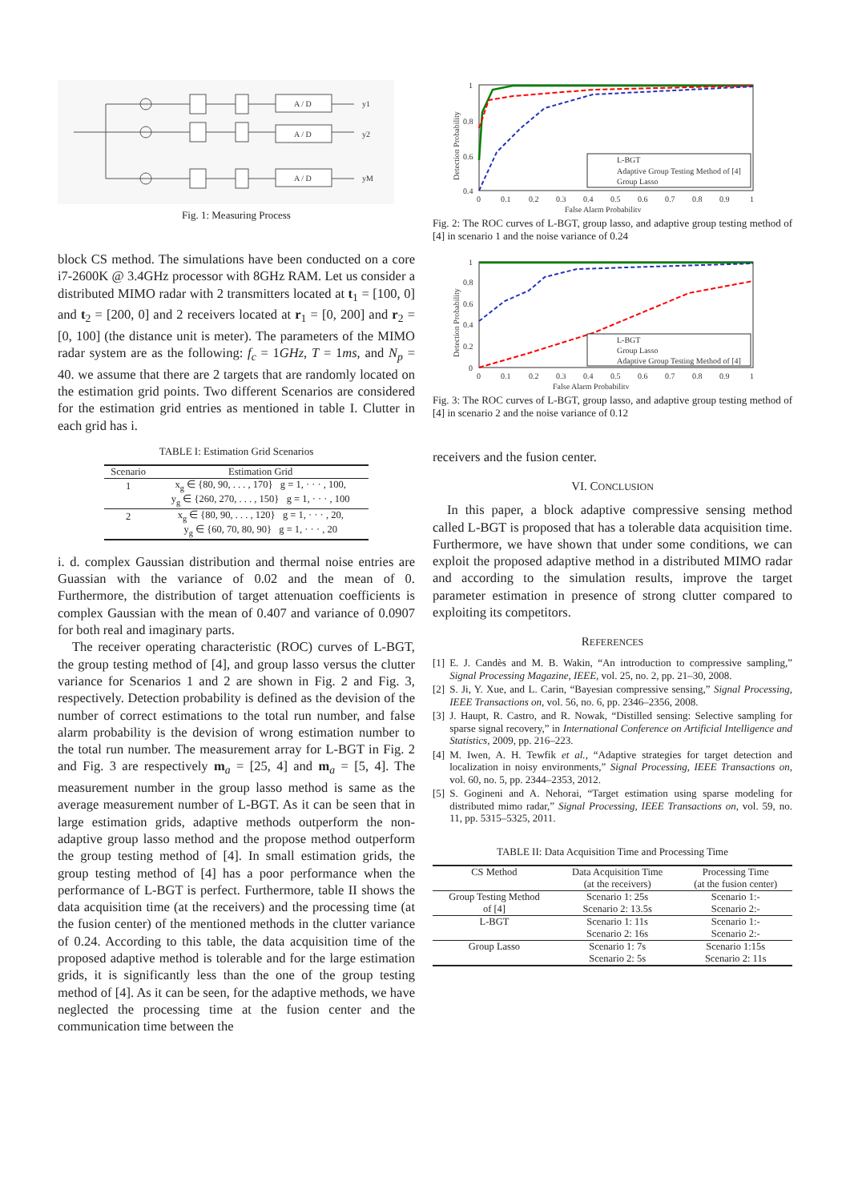A / D
A / D
A / D
y1
y2
yM
Fig. 1: Measuring Process
block CS method. The simulations have been conducted on a core i7-2600K @ 3.4GHz processor with 8GHz RAM. Let us consider a distributed MIMO radar with 2 transmitters located at t<sub>1</sub> = [100, 0] and t<sub>2</sub> = [200, 0] and 2 receivers located at r<sub>1</sub> = [0, 200] and r<sub>2</sub> = [0, 100] (the distance unit is meter). The parameters of the MIMO radar system are as the following: f<sub>c</sub> = 1GHz, T = 1ms, and N<sub>p</sub> = 40. we assume that there are 2 targets that are randomly located on the estimation grid points. Two different Scenarios are considered for the estimation grid entries as mentioned in table I. Clutter in each grid has i.
TABLE I: Estimation Grid Scenarios
| Scenario | Estimation Grid |
| --- | --- |
| 1 | x<sub>g</sub> ∈ {80, 90, . . . , 170} g = 1, · · · , 100, |
| | y<sub>g</sub> ∈ {260, 270, . . . , 150} g = 1, · · · , 100 |
| 2 | x<sub>g</sub> ∈ {80, 90, . . . , 120} g = 1, · · · , 20, |
| | y<sub>g</sub> ∈ {60, 70, 80, 90} g = 1, · · · , 20 |
i. d. complex Gaussian distribution and thermal noise entries are Guassian with the variance of 0.02 and the mean of 0. Furthermore, the distribution of target attenuation coefficients is complex Gaussian with the mean of 0.407 and variance of 0.0907 for both real and imaginary parts.
The receiver operating characteristic (ROC) curves of L-BGT, the group testing method of [4], and group lasso versus the clutter variance for Scenarios 1 and 2 are shown in Fig. 2 and Fig. 3, respectively. Detection probability is defined as the devision of the number of correct estimations to the total run number, and false alarm probability is the devision of wrong estimation number to the total run number. The measurement array for L-BGT in Fig. 2 and Fig. 3 are respectively m<sub>a</sub> = [25, 4] and m<sub>a</sub> = [5, 4]. The measurement number in the group lasso method is same as the average measurement number of L-BGT. As it can be seen that in large estimation grids, adaptive methods outperform the non-adaptive group lasso method and the propose method outperform the group testing method of [4]. In small estimation grids, the group testing method of [4] has a poor performance when the performance of L-BGT is perfect. Furthermore, table II shows the data acquisition time (at the receivers) and the processing time (at the fusion center) of the mentioned methods in the clutter variance of 0.24. According to this table, the data acquisition time of the proposed adaptive method is tolerable and for the large estimation grids, it is significantly less than the one of the group testing method of [4]. As it can be seen, for the adaptive methods, we have neglected the processing time at the fusion center and the communication time between the
1
0.8
0.6
0.4
0
0.1
0.2
0.3
0.4
0.5
0.6
0.7
0.8
0.9
1
False Alarm Probability
Detection Probability
L-BGT
Adaptive Group Testing Method of [4]
Group Lasso
Fig. 2: The ROC curves of L-BGT, group lasso, and adaptive group testing method of [4] in scenario 1 and the noise variance of 0.24
1
0.8
0.6
0.4
0.2
0
0
0.1
0.2
0.3
0.4
0.5
0.6
0.7
0.8
0.9
1
False Alarm Probability
Detection Probability
L-BGT
Group Lasso
Adaptive Group Testing Method of [4]
Fig. 3: The ROC curves of L-BGT, group lasso, and adaptive group testing method of [4] in scenario 2 and the noise variance of 0.12
receivers and the fusion center.
VI. CONCLUSION
In this paper, a block adaptive compressive sensing method called L-BGT is proposed that has a tolerable data acquisition time. Furthermore, we have shown that under some conditions, we can exploit the proposed adaptive method in a distributed MIMO radar and according to the simulation results, improve the target parameter estimation in presence of strong clutter compared to exploiting its competitors.
REFERENCES
[1] E. J. Candès and M. B. Wakin, “An introduction to compressive sampling,” Signal Processing Magazine, IEEE, vol. 25, no. 2, pp. 21–30, 2008.
[2] S. Ji, Y. Xue, and L. Carin, “Bayesian compressive sensing,” Signal Processing, IEEE Transactions on, vol. 56, no. 6, pp. 2346–2356, 2008.
[3] J. Haupt, R. Castro, and R. Nowak, “Distilled sensing: Selective sampling for sparse signal recovery,” in International Conference on Artificial Intelligence and Statistics, 2009, pp. 216–223.
[4] M. Iwen, A. H. Tewfik et al., “Adaptive strategies for target detection and localization in noisy environments,” Signal Processing, IEEE Transactions on, vol. 60, no. 5, pp. 2344–2353, 2012.
[5] S. Gogineni and A. Nehorai, “Target estimation using sparse modeling for distributed mimo radar,” Signal Processing, IEEE Transactions on, vol. 59, no. 11, pp. 5315–5325, 2011.
TABLE II: Data Acquisition Time and Processing Time
| CS Method | Data Acquisition Time | Processing Time |
| --- | --- | --- |
| | (at the receivers) | (at the fusion center) |
| Group Testing Method | Scenario 1: 25s | Scenario 1:- |
| of [4] | Scenario 2: 13.5s | Scenario 2:- |
| L-BGT | Scenario 1: 11s | Scenario 1:- |
| | Scenario 2: 16s | Scenario 2:- |
| Group Lasso | Scenario 1: 7s | Scenario 1:15s |
| | Scenario 2: 5s | Scenario 2: 11s |